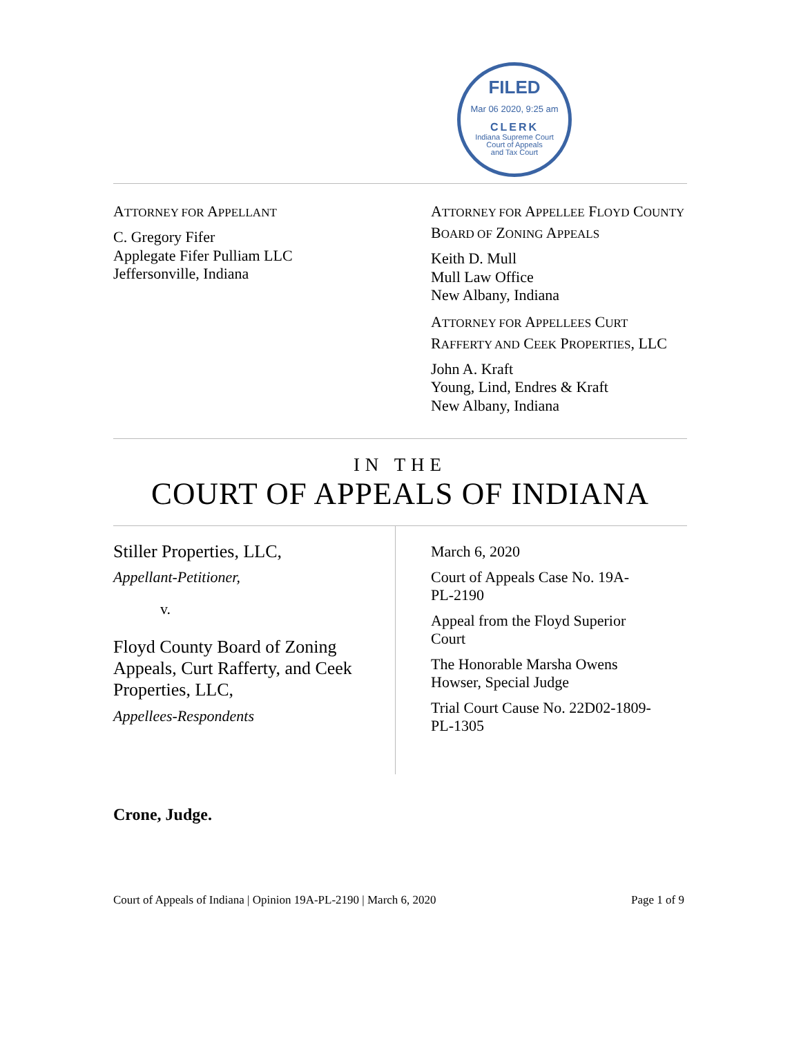FILED
Mar 06 2020, 9:25 am
CLERK
Indiana Supreme Court
Court of Appeals
and Tax Court
ATTORNEY FOR APPELLANT
C. Gregory Fifer
Applegate Fifer Pulliam LLC
Jeffersonville, Indiana
ATTORNEY FOR APPELLEE FLOYD COUNTY BOARD OF ZONING APPEALS
Keith D. Mull
Mull Law Office
New Albany, Indiana
ATTORNEY FOR APPELLEES CURT RAFFERTY AND CEEK PROPERTIES, LLC
John A. Kraft
Young, Lind, Endres & Kraft
New Albany, Indiana
IN THE
COURT OF APPEALS OF INDIANA
Stiller Properties, LLC,
Appellant-Petitioner,
v.
Floyd County Board of Zoning Appeals, Curt Rafferty, and Ceek Properties, LLC,
Appellees-Respondents
March 6, 2020
Court of Appeals Case No. 19A-PL-2190
Appeal from the Floyd Superior Court
The Honorable Marsha Owens Howser, Special Judge
Trial Court Cause No. 22D02-1809-PL-1305
Crone, Judge.
Court of Appeals of Indiana | Opinion 19A-PL-2190 | March 6, 2020 Page 1 of 9